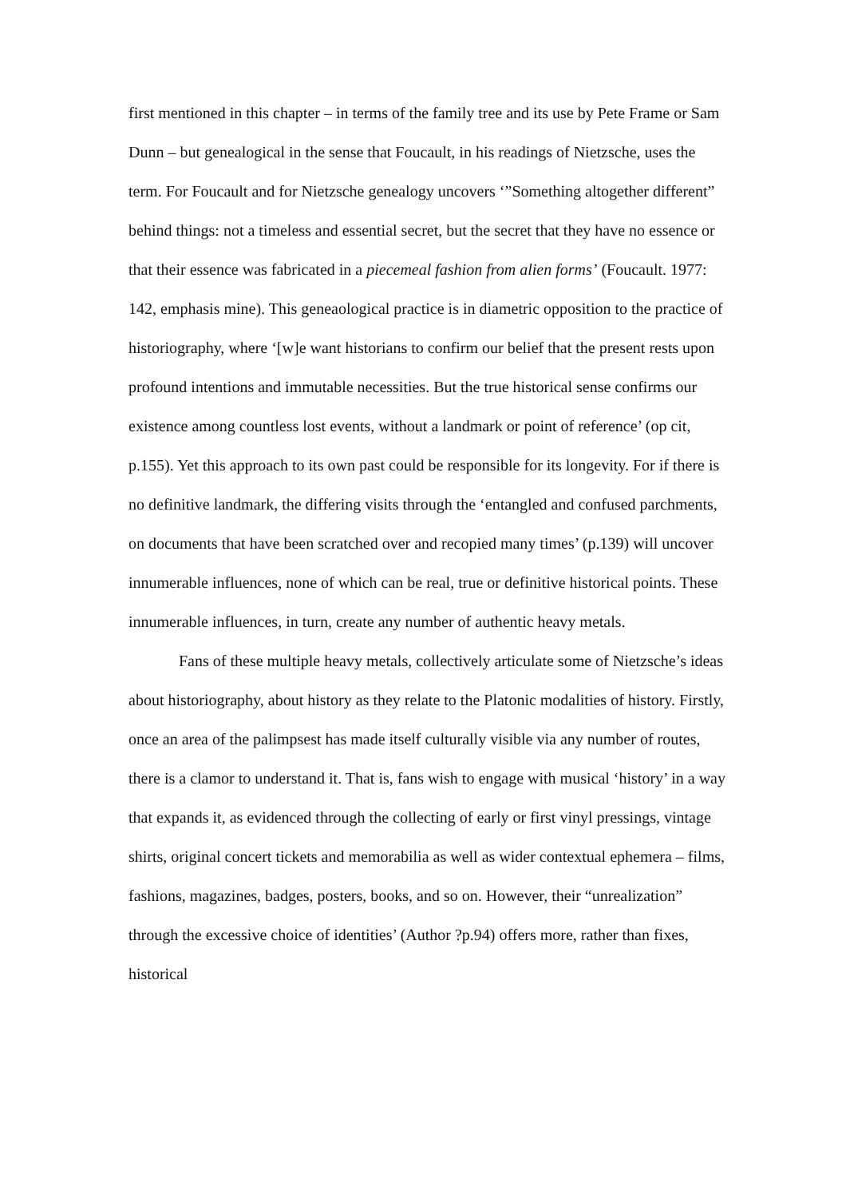first mentioned in this chapter – in terms of the family tree and its use by Pete Frame or Sam Dunn – but genealogical in the sense that Foucault, in his readings of Nietzsche, uses the term. For Foucault and for Nietzsche genealogy uncovers ‘”Something altogether different” behind things: not a timeless and essential secret, but the secret that they have no essence or that their essence was fabricated in a piecemeal fashion from alien forms’ (Foucault. 1977: 142, emphasis mine). This geneaological practice is in diametric opposition to the practice of historiography, where ‘[w]e want historians to confirm our belief that the present rests upon profound intentions and immutable necessities. But the true historical sense confirms our existence among countless lost events, without a landmark or point of reference’ (op cit, p.155). Yet this approach to its own past could be responsible for its longevity. For if there is no definitive landmark, the differing visits through the ‘entangled and confused parchments, on documents that have been scratched over and recopied many times’ (p.139) will uncover innumerable influences, none of which can be real, true or definitive historical points. These innumerable influences, in turn, create any number of authentic heavy metals.
Fans of these multiple heavy metals, collectively articulate some of Nietzsche’s ideas about historiography, about history as they relate to the Platonic modalities of history. Firstly, once an area of the palimpsest has made itself culturally visible via any number of routes, there is a clamor to understand it. That is, fans wish to engage with musical ‘history’ in a way that expands it, as evidenced through the collecting of early or first vinyl pressings, vintage shirts, original concert tickets and memorabilia as well as wider contextual ephemera – films, fashions, magazines, badges, posters, books, and so on. However, their “unrealization” through the excessive choice of identities’ (Author ?p.94) offers more, rather than fixes, historical